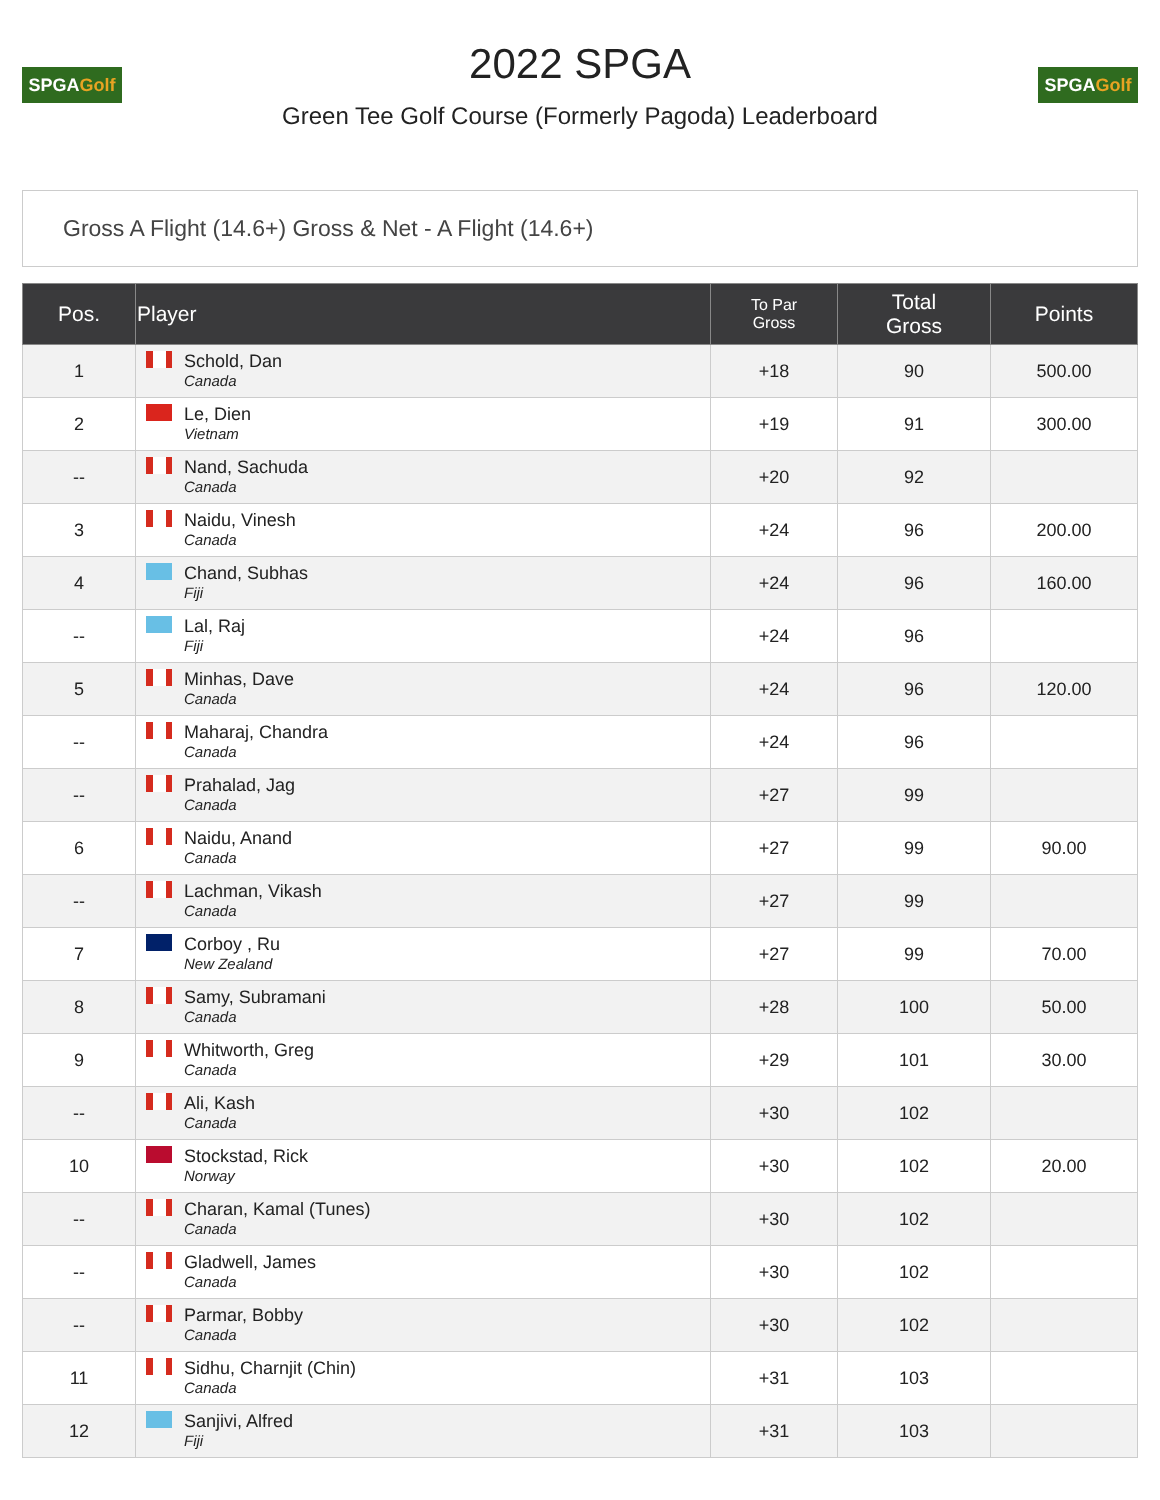SPGA Golf
2022 SPGA
Green Tee Golf Course (Formerly Pagoda) Leaderboard
SPGA Golf
Gross A Flight (14.6+) Gross & Net - A Flight (14.6+)
| Pos. | Player | To Par Gross | Total Gross | Points |
| --- | --- | --- | --- | --- |
| 1 | Schold, Dan Canada | +18 | 90 | 500.00 |
| 2 | Le, Dien Vietnam | +19 | 91 | 300.00 |
| -- | Nand, Sachuda Canada | +20 | 92 | |
| 3 | Naidu, Vinesh Canada | +24 | 96 | 200.00 |
| 4 | Chand, Subhas Fiji | +24 | 96 | 160.00 |
| -- | Lal, Raj Fiji | +24 | 96 | |
| 5 | Minhas, Dave Canada | +24 | 96 | 120.00 |
| -- | Maharaj, Chandra Canada | +24 | 96 | |
| -- | Prahalad, Jag Canada | +27 | 99 | |
| 6 | Naidu, Anand Canada | +27 | 99 | 90.00 |
| -- | Lachman, Vikash Canada | +27 | 99 | |
| 7 | Corboy , Ru New Zealand | +27 | 99 | 70.00 |
| 8 | Samy, Subramani Canada | +28 | 100 | 50.00 |
| 9 | Whitworth, Greg Canada | +29 | 101 | 30.00 |
| -- | Ali, Kash Canada | +30 | 102 | |
| 10 | Stockstad, Rick Norway | +30 | 102 | 20.00 |
| -- | Charan, Kamal (Tunes) Canada | +30 | 102 | |
| -- | Gladwell, James Canada | +30 | 102 | |
| -- | Parmar, Bobby Canada | +30 | 102 | |
| 11 | Sidhu, Charnjit (Chin) Canada | +31 | 103 | |
| 12 | Sanjivi, Alfred Fiji | +31 | 103 | |